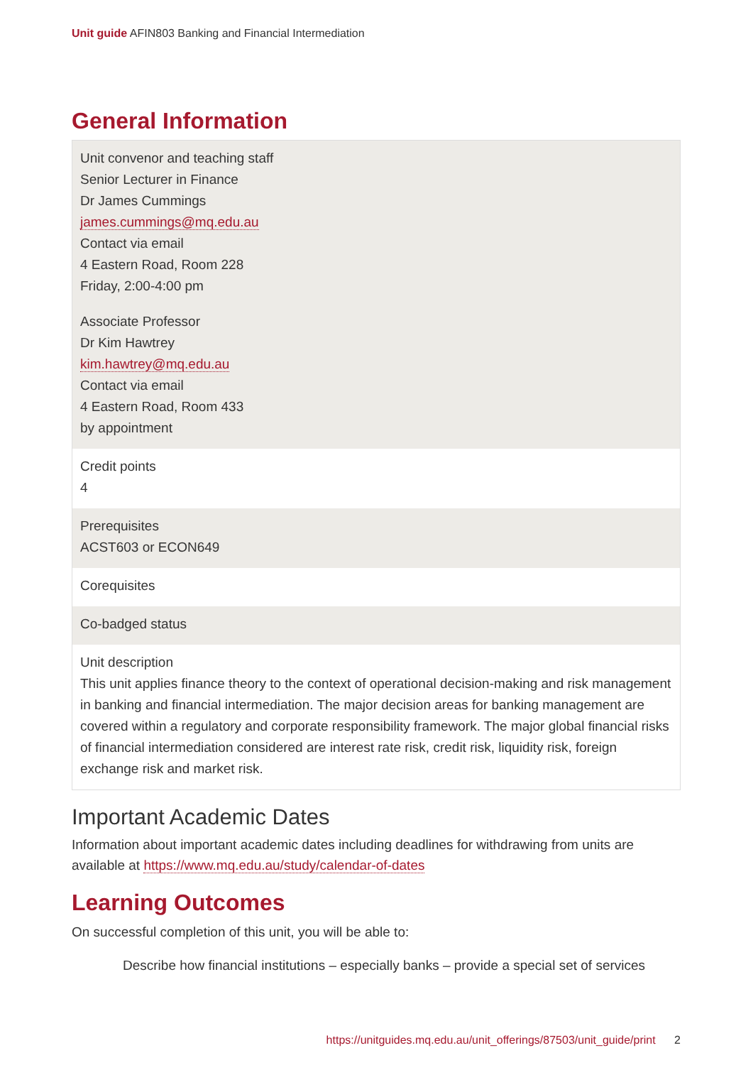Unit guide AFIN803 Banking and Financial Intermediation
General Information
| Unit convenor and teaching staff Senior Lecturer in Finance Dr James Cummings james.cummings@mq.edu.au Contact via email 4 Eastern Road, Room 228 Friday, 2:00-4:00 pm Associate Professor Dr Kim Hawtrey kim.hawtrey@mq.edu.au Contact via email 4 Eastern Road, Room 433 by appointment |
| Credit points 4 |
| Prerequisites ACST603 or ECON649 |
| Corequisites |
| Co-badged status |
| Unit description This unit applies finance theory to the context of operational decision-making and risk management in banking and financial intermediation. The major decision areas for banking management are covered within a regulatory and corporate responsibility framework. The major global financial risks of financial intermediation considered are interest rate risk, credit risk, liquidity risk, foreign exchange risk and market risk. |
Important Academic Dates
Information about important academic dates including deadlines for withdrawing from units are available at https://www.mq.edu.au/study/calendar-of-dates
Learning Outcomes
On successful completion of this unit, you will be able to:
Describe how financial institutions – especially banks – provide a special set of services
https://unitguides.mq.edu.au/unit_offerings/87503/unit_guide/print 2